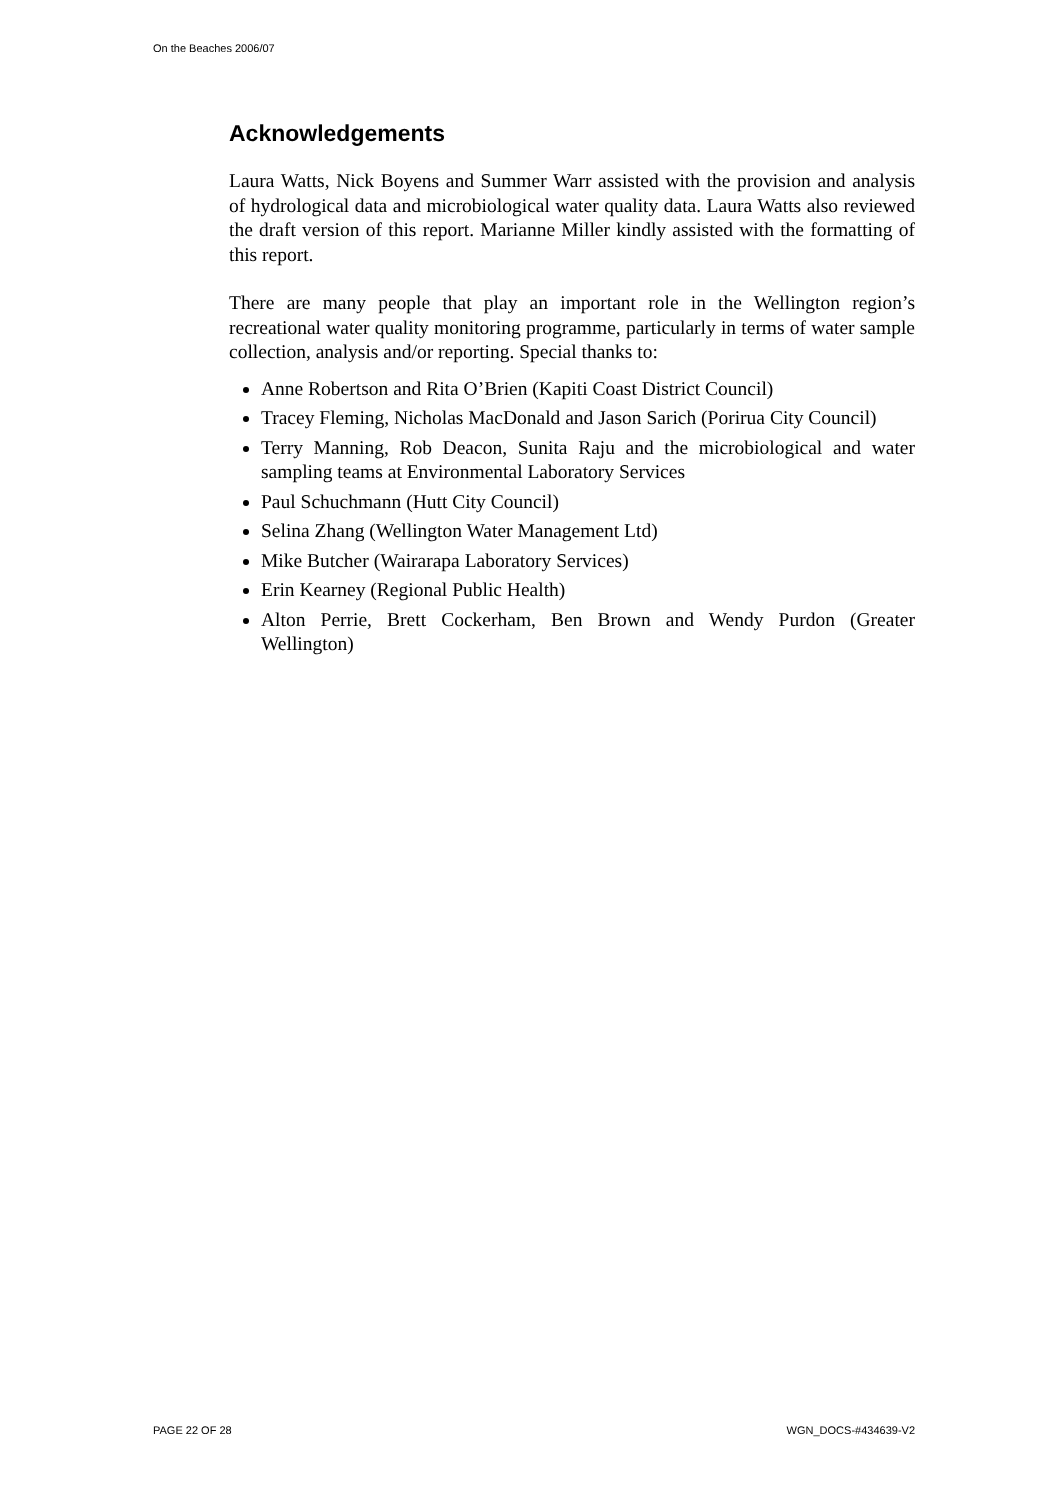On the Beaches 2006/07
Acknowledgements
Laura Watts, Nick Boyens and Summer Warr assisted with the provision and analysis of hydrological data and microbiological water quality data. Laura Watts also reviewed the draft version of this report. Marianne Miller kindly assisted with the formatting of this report.
There are many people that play an important role in the Wellington region’s recreational water quality monitoring programme, particularly in terms of water sample collection, analysis and/or reporting. Special thanks to:
Anne Robertson and Rita O’Brien (Kapiti Coast District Council)
Tracey Fleming, Nicholas MacDonald and Jason Sarich (Porirua City Council)
Terry Manning, Rob Deacon, Sunita Raju and the microbiological and water sampling teams at Environmental Laboratory Services
Paul Schuchmann (Hutt City Council)
Selina Zhang (Wellington Water Management Ltd)
Mike Butcher (Wairarapa Laboratory Services)
Erin Kearney (Regional Public Health)
Alton Perrie, Brett Cockerham, Ben Brown and Wendy Purdon (Greater Wellington)
PAGE 22 OF 28 WGN_DOCS-#434639-V2